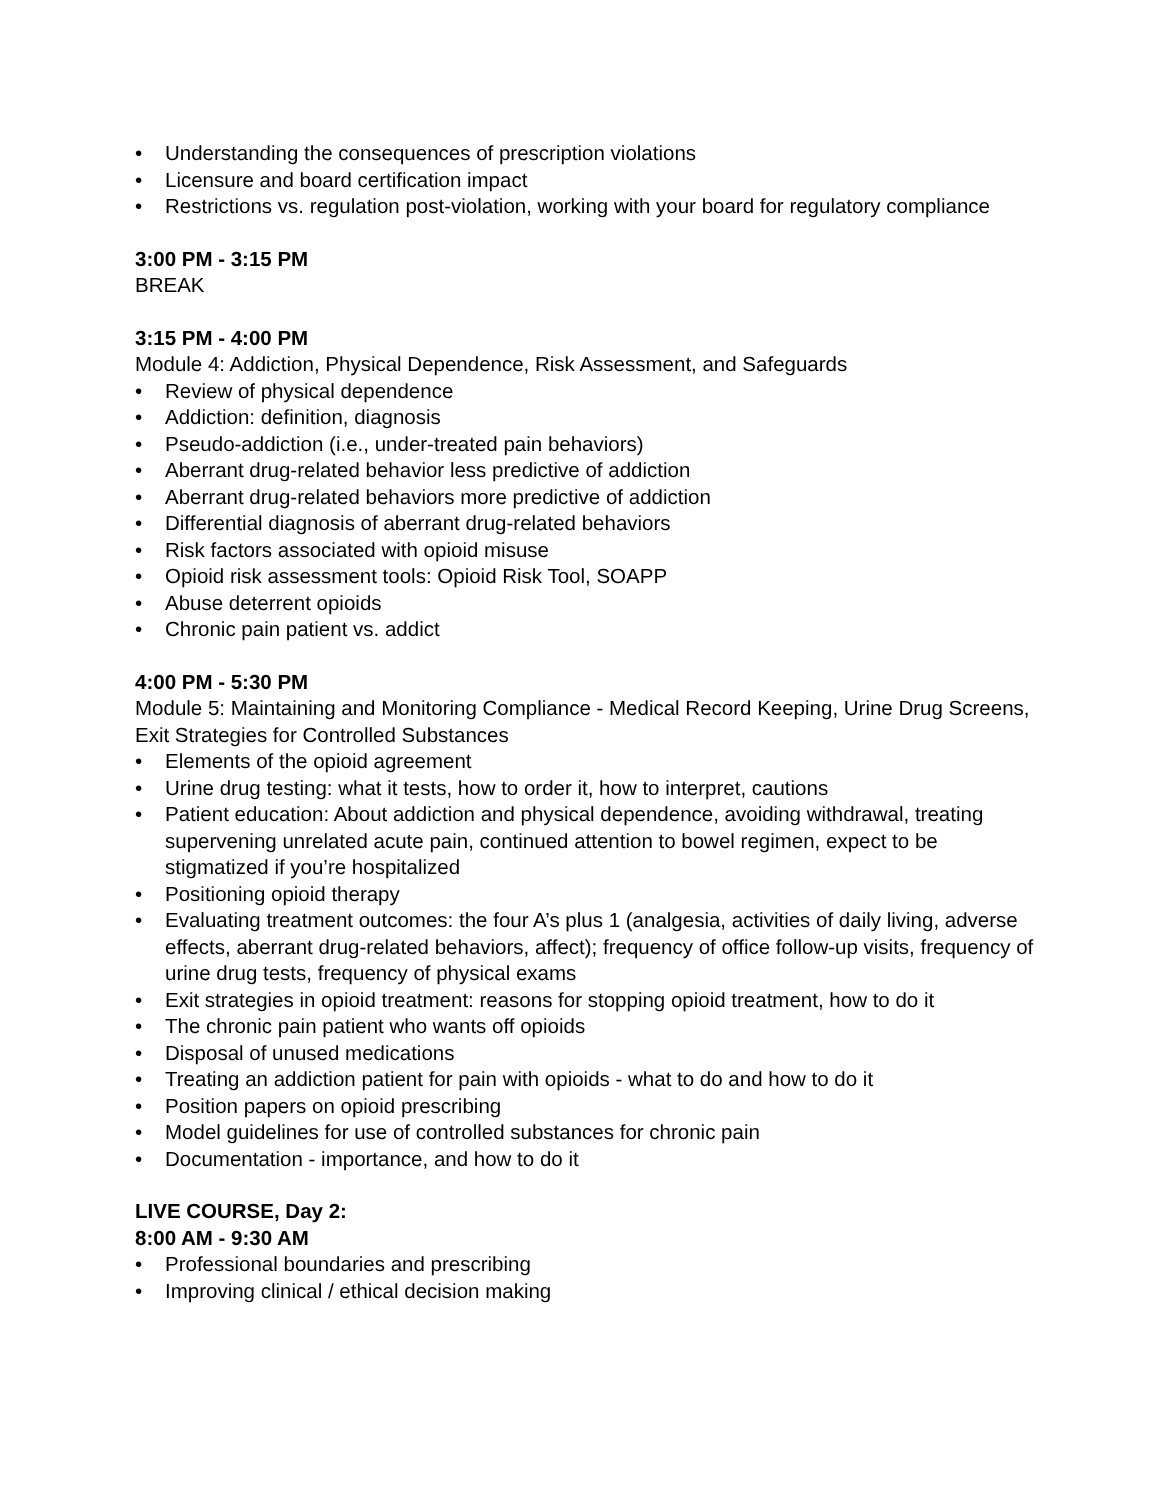• Understanding the consequences of prescription violations
• Licensure and board certification impact
• Restrictions vs. regulation post-violation, working with your board for regulatory compliance
3:00 PM - 3:15 PM
BREAK
3:15 PM - 4:00 PM
Module 4: Addiction, Physical Dependence, Risk Assessment, and Safeguards
• Review of physical dependence
• Addiction: definition, diagnosis
• Pseudo-addiction (i.e., under-treated pain behaviors)
• Aberrant drug-related behavior less predictive of addiction
• Aberrant drug-related behaviors more predictive of addiction
• Differential diagnosis of aberrant drug-related behaviors
• Risk factors associated with opioid misuse
• Opioid risk assessment tools: Opioid Risk Tool, SOAPP
• Abuse deterrent opioids
• Chronic pain patient vs. addict
4:00 PM - 5:30 PM
Module 5: Maintaining and Monitoring Compliance - Medical Record Keeping, Urine Drug Screens, Exit Strategies for Controlled Substances
• Elements of the opioid agreement
• Urine drug testing: what it tests, how to order it, how to interpret, cautions
• Patient education: About addiction and physical dependence, avoiding withdrawal, treating supervening unrelated acute pain, continued attention to bowel regimen, expect to be stigmatized if you’re hospitalized
• Positioning opioid therapy
• Evaluating treatment outcomes: the four A’s plus 1 (analgesia, activities of daily living, adverse effects, aberrant drug-related behaviors, affect); frequency of office follow-up visits, frequency of urine drug tests, frequency of physical exams
• Exit strategies in opioid treatment: reasons for stopping opioid treatment, how to do it
• The chronic pain patient who wants off opioids
• Disposal of unused medications
• Treating an addiction patient for pain with opioids - what to do and how to do it
• Position papers on opioid prescribing
• Model guidelines for use of controlled substances for chronic pain
• Documentation - importance, and how to do it
LIVE COURSE, Day 2:
8:00 AM - 9:30 AM
• Professional boundaries and prescribing
• Improving clinical / ethical decision making